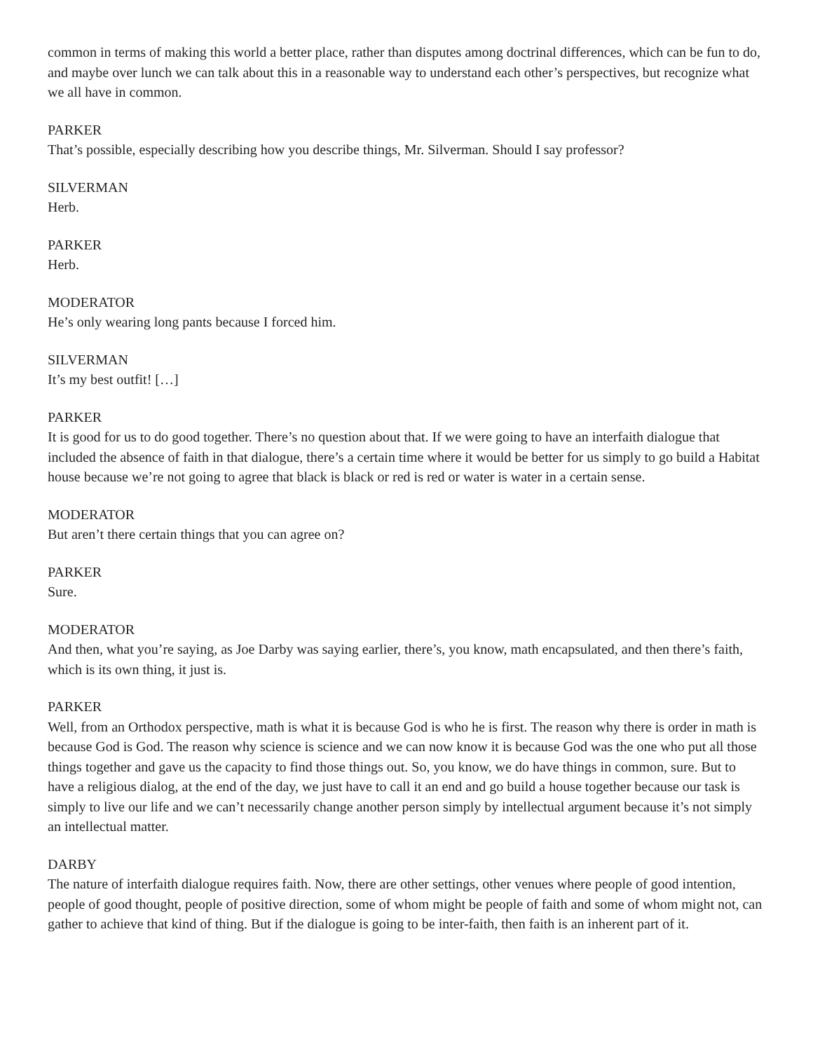common in terms of making this world a better place, rather than disputes among doctrinal differences, which can be fun to do, and maybe over lunch we can talk about this in a reasonable way to understand each other’s perspectives, but recognize what we all have in common.
PARKER
That’s possible, especially describing how you describe things, Mr. Silverman. Should I say professor?
SILVERMAN
Herb.
PARKER
Herb.
MODERATOR
He’s only wearing long pants because I forced him.
SILVERMAN
It’s my best outfit! […]
PARKER
It is good for us to do good together. There’s no question about that. If we were going to have an interfaith dialogue that included the absence of faith in that dialogue, there’s a certain time where it would be better for us simply to go build a Habitat house because we’re not going to agree that black is black or red is red or water is water in a certain sense.
MODERATOR
But aren’t there certain things that you can agree on?
PARKER
Sure.
MODERATOR
And then, what you’re saying, as Joe Darby was saying earlier, there’s, you know, math encapsulated, and then there’s faith, which is its own thing, it just is.
PARKER
Well, from an Orthodox perspective, math is what it is because God is who he is first. The reason why there is order in math is because God is God. The reason why science is science and we can now know it is because God was the one who put all those things together and gave us the capacity to find those things out. So, you know, we do have things in common, sure. But to have a religious dialog, at the end of the day, we just have to call it an end and go build a house together because our task is simply to live our life and we can’t necessarily change another person simply by intellectual argument because it’s not simply an intellectual matter.
DARBY
The nature of interfaith dialogue requires faith. Now, there are other settings, other venues where people of good intention, people of good thought, people of positive direction, some of whom might be people of faith and some of whom might not, can gather to achieve that kind of thing. But if the dialogue is going to be inter-faith, then faith is an inherent part of it.